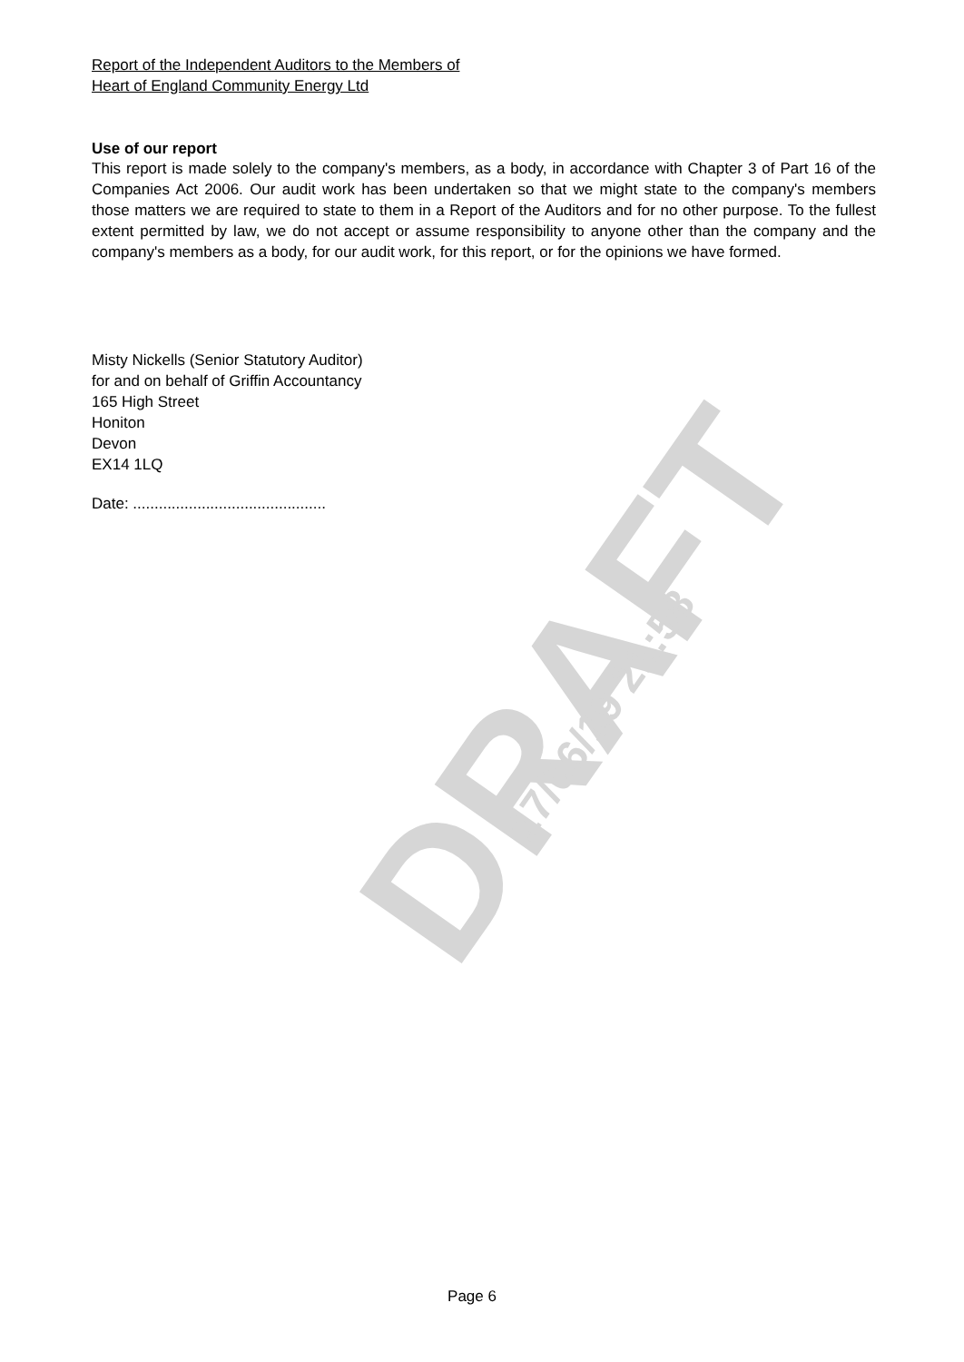DRAFT 17/06/19 21:58
Report of the Independent Auditors to the Members of
Heart of England Community Energy Ltd
Use of our report
This report is made solely to the company's members, as a body, in accordance with Chapter 3 of Part 16 of the Companies Act 2006. Our audit work has been undertaken so that we might state to the company's members those matters we are required to state to them in a Report of the Auditors and for no other purpose. To the fullest extent permitted by law, we do not accept or assume responsibility to anyone other than the company and the company's members as a body, for our audit work, for this report, or for the opinions we have formed.
Misty Nickells (Senior Statutory Auditor)
for and on behalf of Griffin Accountancy
165 High Street
Honiton
Devon
EX14 1LQ
Date: .............................................
Page 6